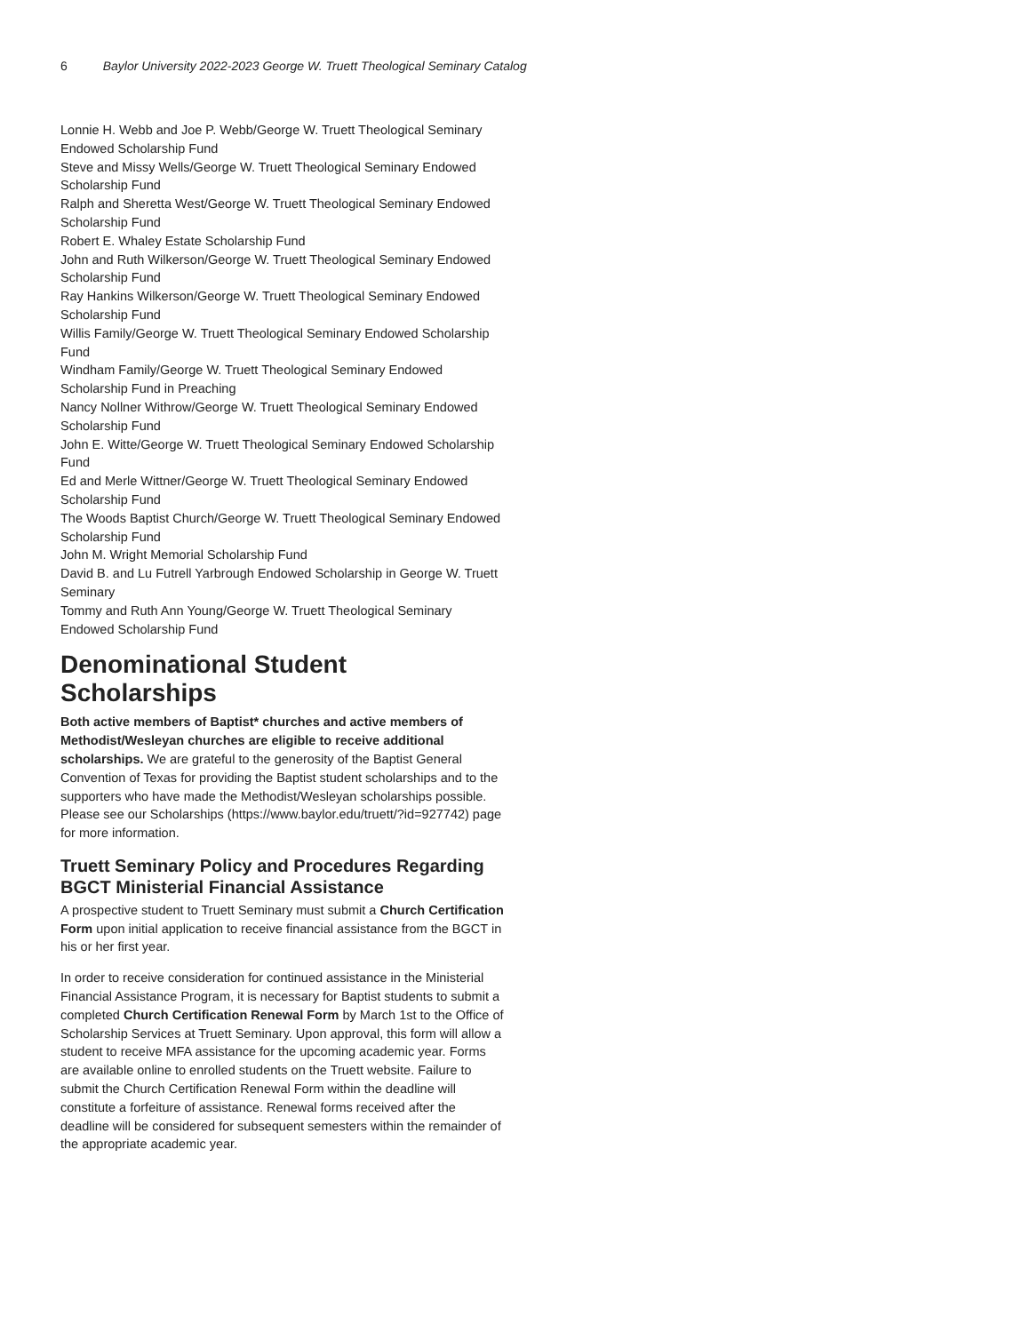6 Baylor University 2022-2023 George W. Truett Theological Seminary Catalog
Lonnie H. Webb and Joe P. Webb/George W. Truett Theological Seminary Endowed Scholarship Fund
Steve and Missy Wells/George W. Truett Theological Seminary Endowed Scholarship Fund
Ralph and Sheretta West/George W. Truett Theological Seminary Endowed Scholarship Fund
Robert E. Whaley Estate Scholarship Fund
John and Ruth Wilkerson/George W. Truett Theological Seminary Endowed Scholarship Fund
Ray Hankins Wilkerson/George W. Truett Theological Seminary Endowed Scholarship Fund
Willis Family/George W. Truett Theological Seminary Endowed Scholarship Fund
Windham Family/George W. Truett Theological Seminary Endowed Scholarship Fund in Preaching
Nancy Nollner Withrow/George W. Truett Theological Seminary Endowed Scholarship Fund
John E. Witte/George W. Truett Theological Seminary Endowed Scholarship Fund
Ed and Merle Wittner/George W. Truett Theological Seminary Endowed Scholarship Fund
The Woods Baptist Church/George W. Truett Theological Seminary Endowed Scholarship Fund
John M. Wright Memorial Scholarship Fund
David B. and Lu Futrell Yarbrough Endowed Scholarship in George W. Truett Seminary
Tommy and Ruth Ann Young/George W. Truett Theological Seminary Endowed Scholarship Fund
Denominational Student Scholarships
Both active members of Baptist* churches and active members of Methodist/Wesleyan churches are eligible to receive additional scholarships. We are grateful to the generosity of the Baptist General Convention of Texas for providing the Baptist student scholarships and to the supporters who have made the Methodist/Wesleyan scholarships possible. Please see our Scholarships (https://www.baylor.edu/truett/?id=927742) page for more information.
Truett Seminary Policy and Procedures Regarding BGCT Ministerial Financial Assistance
A prospective student to Truett Seminary must submit a Church Certification Form upon initial application to receive financial assistance from the BGCT in his or her first year.
In order to receive consideration for continued assistance in the Ministerial Financial Assistance Program, it is necessary for Baptist students to submit a completed Church Certification Renewal Form by March 1st to the Office of Scholarship Services at Truett Seminary. Upon approval, this form will allow a student to receive MFA assistance for the upcoming academic year. Forms are available online to enrolled students on the Truett website. Failure to submit the Church Certification Renewal Form within the deadline will constitute a forfeiture of assistance. Renewal forms received after the deadline will be considered for subsequent semesters within the remainder of the appropriate academic year.